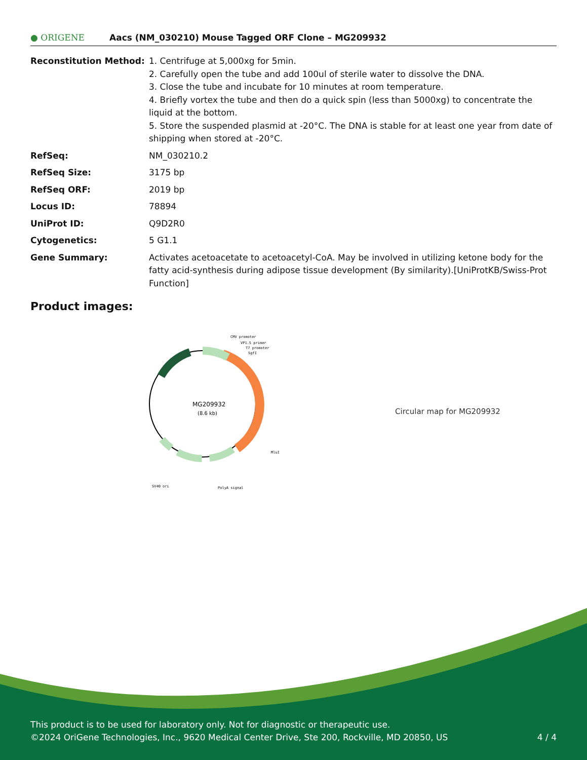● ORIGENE
Aacs (NM_030210) Mouse Tagged ORF Clone – MG209932
| Reconstitution Method: | 1. Centrifuge at 5,000xg for 5min. 2. Carefully open the tube and add 100ul of sterile water to dissolve the DNA. 3. Close the tube and incubate for 10 minutes at room temperature. 4. Briefly vortex the tube and then do a quick spin (less than 5000xg) to concentrate the liquid at the bottom. 5. Store the suspended plasmid at -20°C. The DNA is stable for at least one year from date of shipping when stored at -20°C. |
| RefSeq: | NM_030210.2 |
| RefSeq Size: | 3175 bp |
| RefSeq ORF: | 2019 bp |
| Locus ID: | 78894 |
| UniProt ID: | Q9D2R0 |
| Cytogenetics: | 5 G1.1 |
| Gene Summary: | Activates acetoacetate to acetoacetyl-CoA. May be involved in utilizing ketone body for the fatty acid-synthesis during adipose tissue development (By similarity).[UniProtKB/Swiss-Prot Function] |
Product images:
MG209932
(8.6 kb)
CMV promoter
VP1.5 primer
T7 promoter
SgfI
MluI
SV40 ori
PolyA signal
Circular map for MG209932
This product is to be used for laboratory only. Not for diagnostic or therapeutic use.
©2024 OriGene Technologies, Inc., 9620 Medical Center Drive, Ste 200, Rockville, MD 20850, US 4 / 4